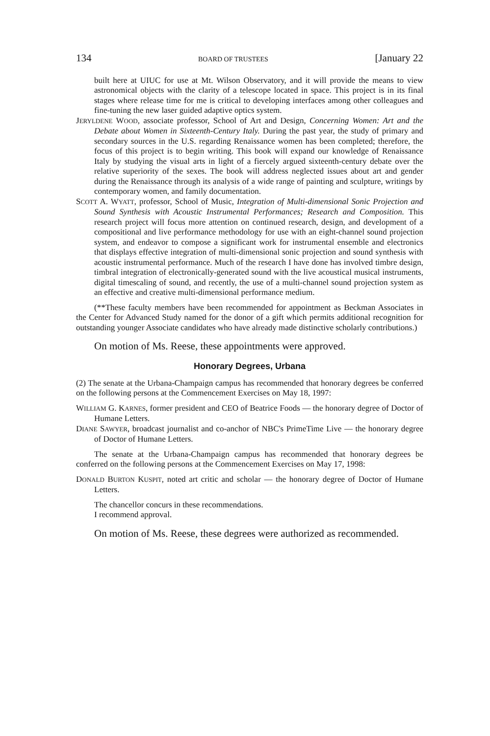134 BOARD OF TRUSTEES [January 22
built here at UIUC for use at Mt. Wilson Observatory, and it will provide the means to view astronomical objects with the clarity of a telescope located in space. This project is in its final stages where release time for me is critical to developing interfaces among other colleagues and fine-tuning the new laser guided adaptive optics system.
JERYLDENE WOOD, associate professor, School of Art and Design, Concerning Women: Art and the Debate about Women in Sixteenth-Century Italy. During the past year, the study of primary and secondary sources in the U.S. regarding Renaissance women has been completed; therefore, the focus of this project is to begin writing. This book will expand our knowledge of Renaissance Italy by studying the visual arts in light of a fiercely argued sixteenth-century debate over the relative superiority of the sexes. The book will address neglected issues about art and gender during the Renaissance through its analysis of a wide range of painting and sculpture, writings by contemporary women, and family documentation.
SCOTT A. WYATT, professor, School of Music, Integration of Multi-dimensional Sonic Projection and Sound Synthesis with Acoustic Instrumental Performances; Research and Composition. This research project will focus more attention on continued research, design, and development of a compositional and live performance methodology for use with an eight-channel sound projection system, and endeavor to compose a significant work for instrumental ensemble and electronics that displays effective integration of multi-dimensional sonic projection and sound synthesis with acoustic instrumental performance. Much of the research I have done has involved timbre design, timbral integration of electronically-generated sound with the live acoustical musical instruments, digital timescaling of sound, and recently, the use of a multi-channel sound projection system as an effective and creative multi-dimensional performance medium.
(**These faculty members have been recommended for appointment as Beckman Associates in the Center for Advanced Study named for the donor of a gift which permits additional recognition for outstanding younger Associate candidates who have already made distinctive scholarly contributions.)
On motion of Ms. Reese, these appointments were approved.
Honorary Degrees, Urbana
(2) The senate at the Urbana-Champaign campus has recommended that honorary degrees be conferred on the following persons at the Commencement Exercises on May 18, 1997:
WILLIAM G. KARNES, former president and CEO of Beatrice Foods — the honorary degree of Doctor of Humane Letters.
DIANE SAWYER, broadcast journalist and co-anchor of NBC's PrimeTime Live — the honorary degree of Doctor of Humane Letters.
The senate at the Urbana-Champaign campus has recommended that honorary degrees be conferred on the following persons at the Commencement Exercises on May 17, 1998:
DONALD BURTON KUSPIT, noted art critic and scholar — the honorary degree of Doctor of Humane Letters.
The chancellor concurs in these recommendations.
I recommend approval.
On motion of Ms. Reese, these degrees were authorized as recommended.